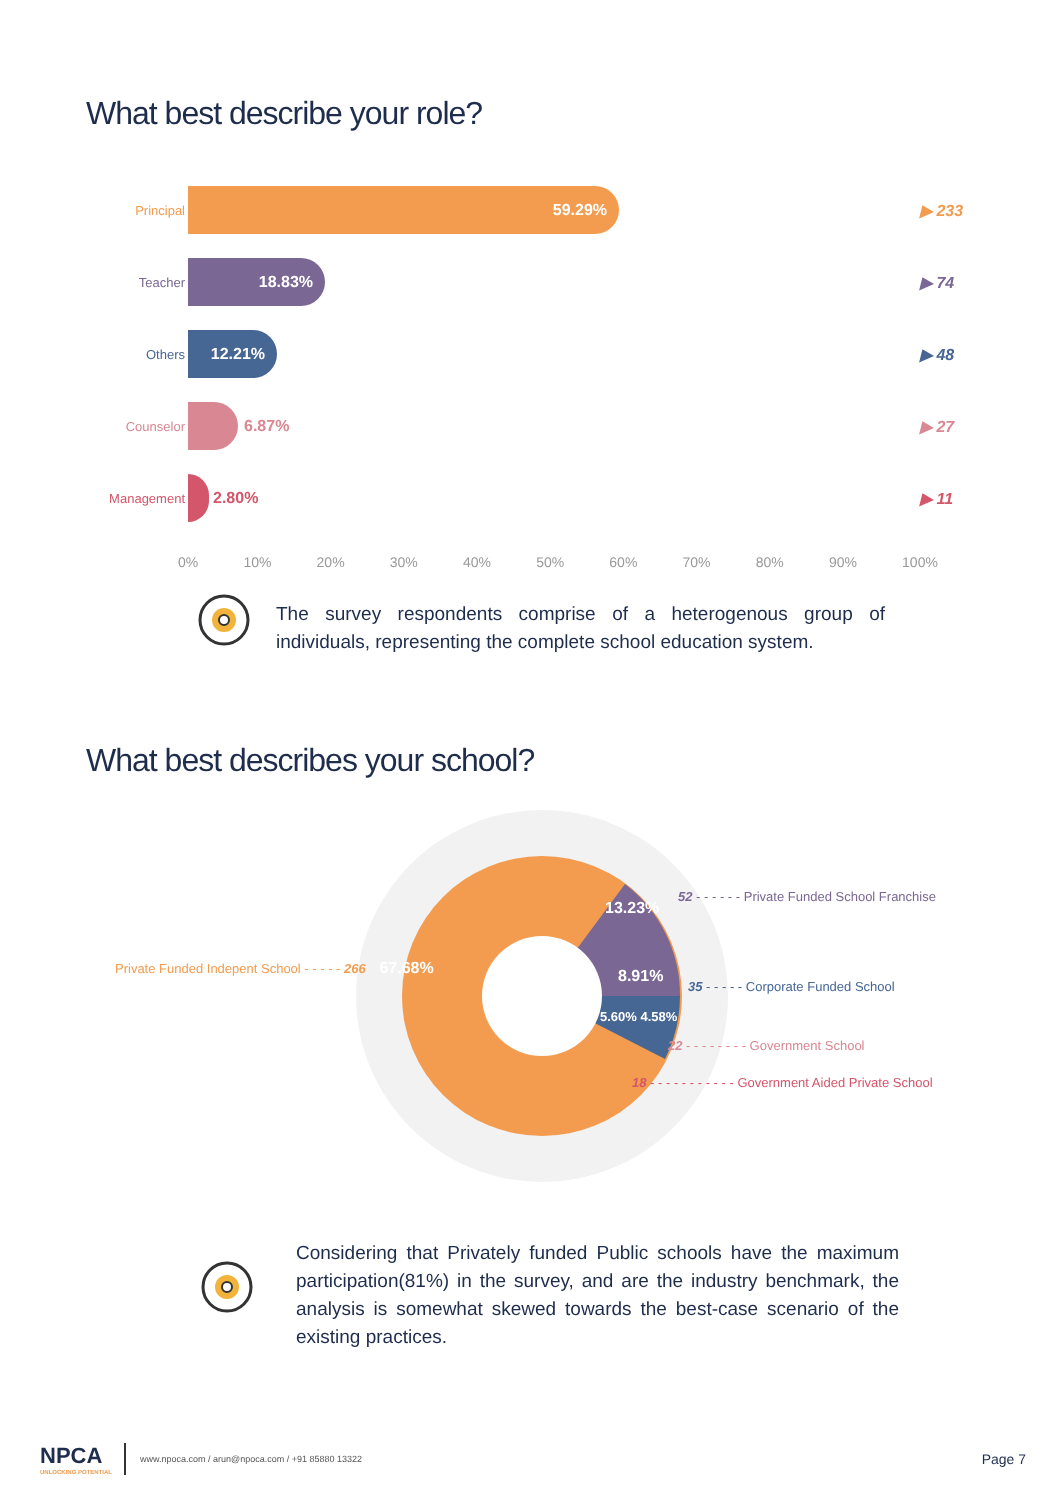What best describe your role?
Principal
59.29%
▶ 233
Teacher
18.83%
▶ 74
Others
12.21%
▶ 48
Counselor
6.87% ▶ 27
Management
2.80% ▶ 11
0% 10% 20% 30% 40% 50% 60% 70% 80% 90% 100%
The survey respondents comprise of a heterogenous group of individuals, representing the complete school education system.
What best describes your school?
Private Funded Indepent School - - - - - 266 67.68%
13.23%
8.91%
5.60% 4.58%
52 - - - - - - Private Funded School Franchise
35 - - - - - Corporate Funded School
22 - - - - - - - - Government School
18 - - - - - - - - - - - Government Aided Private School
Considering that Privately funded Public schools have the maximum participation(81%) in the survey, and are the industry benchmark, the analysis is somewhat skewed towards the best-case scenario of the existing practices.
NPCA
UNLOCKING POTENTIAL
www.npoca.com / arun@npoca.com / +91 85880 13322 Page 7